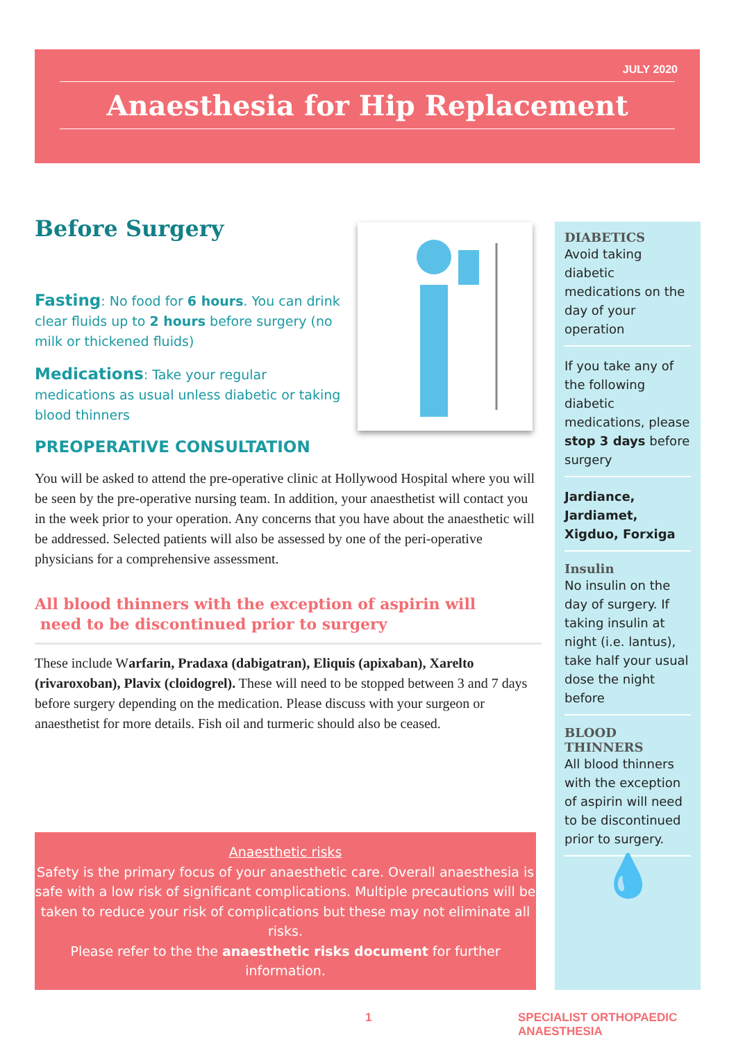JULY 2020
Anaesthesia for Hip Replacement
Before Surgery
Fasting: No food for 6 hours. You can drink clear fluids up to 2 hours before surgery (no milk or thickened fluids)
Medications: Take your regular medications as usual unless diabetic or taking blood thinners
PREOPERATIVE CONSULTATION
You will be asked to attend the pre-operative clinic at Hollywood Hospital where you will be seen by the pre-operative nursing team. In addition, your anaesthetist will contact you in the week prior to your operation. Any concerns that you have about the anaesthetic will be addressed. Selected patients will also be assessed by one of the peri-operative physicians for a comprehensive assessment.
All blood thinners with the exception of aspirin will
need to be discontinued prior to surgery
These include Warfarin, Pradaxa (dabigatran), Eliquis (apixaban), Xarelto (rivaroxoban), Plavix (cloidogrel). These will need to be stopped between 3 and 7 days before surgery depending on the medication. Please discuss with your surgeon or anaesthetist for more details. Fish oil and turmeric should also be ceased.
Anaesthetic risks
Safety is the primary focus of your anaesthetic care. Overall anaesthesia is safe with a low risk of significant complications. Multiple precautions will be taken to reduce your risk of complications but these may not eliminate all risks.
Please refer to the the anaesthetic risks document for further information.
DIABETICS
Avoid taking diabetic medications on the day of your operation
If you take any of the following diabetic medications, please stop 3 days before surgery
Jardiance, Jardiamet, Xigduo, Forxiga
Insulin
No insulin on the day of surgery. If taking insulin at night (i.e. lantus), take half your usual dose the night before
BLOOD THINNERS
All blood thinners with the exception of aspirin will need to be discontinued prior to surgery.
💧
1
SPECIALIST ORTHOPAEDIC ANAESTHESIA